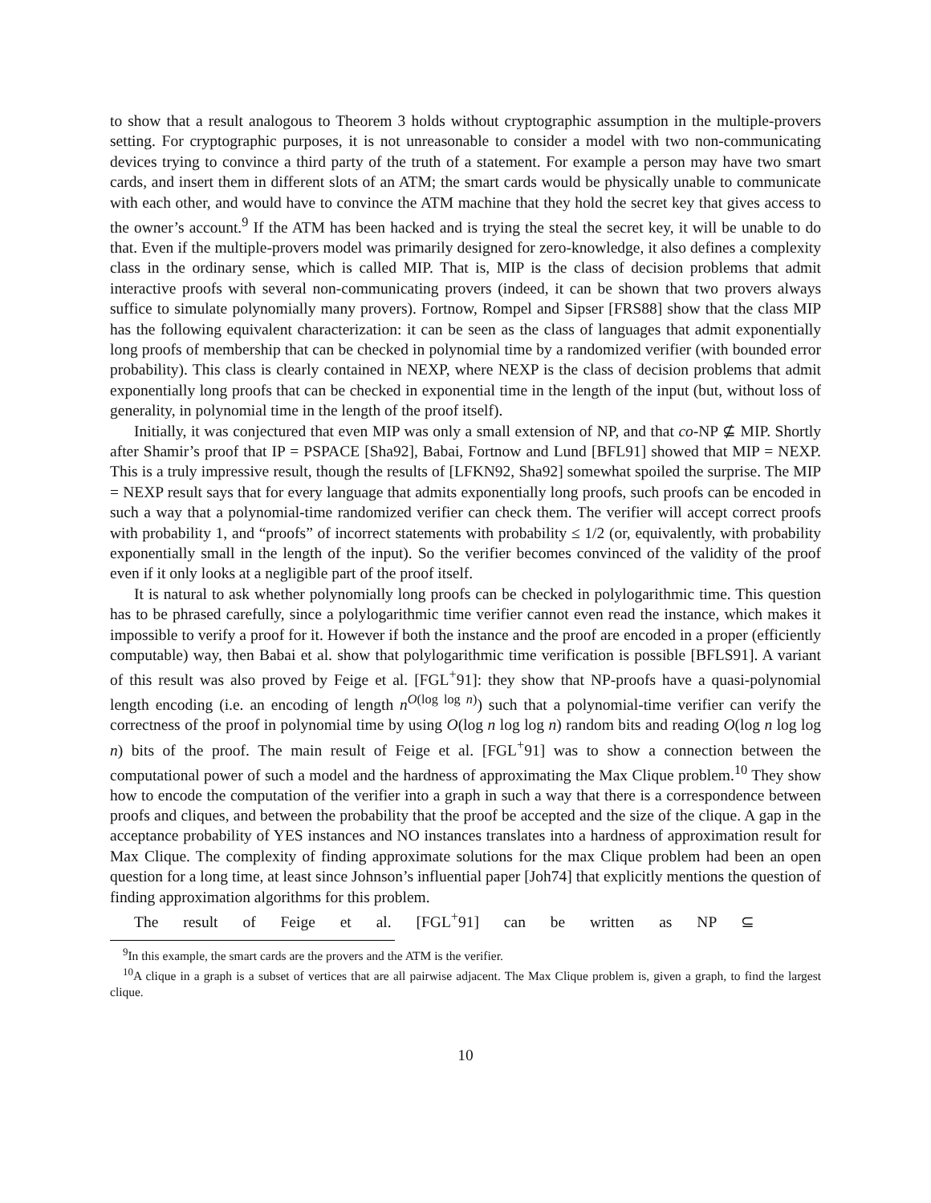to show that a result analogous to Theorem 3 holds without cryptographic assumption in the multiple-provers setting. For cryptographic purposes, it is not unreasonable to consider a model with two non-communicating devices trying to convince a third party of the truth of a statement. For example a person may have two smart cards, and insert them in different slots of an ATM; the smart cards would be physically unable to communicate with each other, and would have to convince the ATM machine that they hold the secret key that gives access to the owner’s account.<sup>9</sup> If the ATM has been hacked and is trying the steal the secret key, it will be unable to do that. Even if the multiple-provers model was primarily designed for zero-knowledge, it also defines a complexity class in the ordinary sense, which is called MIP. That is, MIP is the class of decision problems that admit interactive proofs with several non-communicating provers (indeed, it can be shown that two provers always suffice to simulate polynomially many provers). Fortnow, Rompel and Sipser [FRS88] show that the class MIP has the following equivalent characterization: it can be seen as the class of languages that admit exponentially long proofs of membership that can be checked in polynomial time by a randomized verifier (with bounded error probability). This class is clearly contained in NEXP, where NEXP is the class of decision problems that admit exponentially long proofs that can be checked in exponential time in the length of the input (but, without loss of generality, in polynomial time in the length of the proof itself).
Initially, it was conjectured that even MIP was only a small extension of NP, and that co-NP ⊈ MIP. Shortly after Shamir’s proof that IP = PSPACE [Sha92], Babai, Fortnow and Lund [BFL91] showed that MIP = NEXP. This is a truly impressive result, though the results of [LFKN92, Sha92] somewhat spoiled the surprise. The MIP = NEXP result says that for every language that admits exponentially long proofs, such proofs can be encoded in such a way that a polynomial-time randomized verifier can check them. The verifier will accept correct proofs with probability 1, and “proofs” of incorrect statements with probability ≤ 1/2 (or, equivalently, with probability exponentially small in the length of the input). So the verifier becomes convinced of the validity of the proof even if it only looks at a negligible part of the proof itself.
It is natural to ask whether polynomially long proofs can be checked in polylogarithmic time. This question has to be phrased carefully, since a polylogarithmic time verifier cannot even read the instance, which makes it impossible to verify a proof for it. However if both the instance and the proof are encoded in a proper (efficiently computable) way, then Babai et al. show that polylogarithmic time verification is possible [BFLS91]. A variant of this result was also proved by Feige et al. [FGL<sup>+</sup>91]: they show that NP-proofs have a quasi-polynomial length encoding (i.e. an encoding of length n<sup>O(log log n)</sup>) such that a polynomial-time verifier can verify the correctness of the proof in polynomial time by using O(log n log log n) random bits and reading O(log n log log n) bits of the proof. The main result of Feige et al. [FGL<sup>+</sup>91] was to show a connection between the computational power of such a model and the hardness of approximating the Max Clique problem.<sup>10</sup> They show how to encode the computation of the verifier into a graph in such a way that there is a correspondence between proofs and cliques, and between the probability that the proof be accepted and the size of the clique. A gap in the acceptance probability of YES instances and NO instances translates into a hardness of approximation result for Max Clique. The complexity of finding approximate solutions for the max Clique problem had been an open question for a long time, at least since Johnson’s influential paper [Joh74] that explicitly mentions the question of finding approximation algorithms for this problem.
The result of Feige et al. [FGL<sup>+</sup>91] can be written as NP ⊆
<sup>9</sup> In this example, the smart cards are the provers and the ATM is the verifier.
<sup>10</sup> A clique in a graph is a subset of vertices that are all pairwise adjacent. The Max Clique problem is, given a graph, to find the largest clique.
10